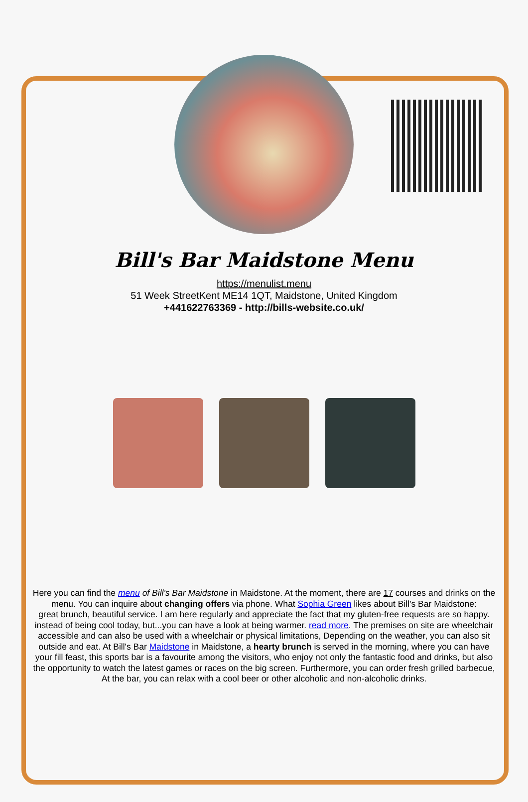Bill's Bar Maidstone Menu
https://menulist.menu
51 Week StreetKent ME14 1QT, Maidstone, United Kingdom
+441622763369 - http://bills-website.co.uk/
Here you can find the menu of Bill's Bar Maidstone in Maidstone. At the moment, there are 17 courses and drinks on the menu. You can inquire about changing offers via phone. What Sophia Green likes about Bill's Bar Maidstone:
great brunch, beautiful service. I am here regularly and appreciate the fact that my gluten-free requests are so happy. instead of being cool today, but...you can have a look at being warmer. read more. The premises on site are wheelchair accessible and can also be used with a wheelchair or physical limitations, Depending on the weather, you can also sit outside and eat. At Bill's Bar Maidstone in Maidstone, a hearty brunch is served in the morning, where you can have your fill feast, this sports bar is a favourite among the visitors, who enjoy not only the fantastic food and drinks, but also the opportunity to watch the latest games or races on the big screen. Furthermore, you can order fresh grilled barbecue, At the bar, you can relax with a cool beer or other alcoholic and non-alcoholic drinks.